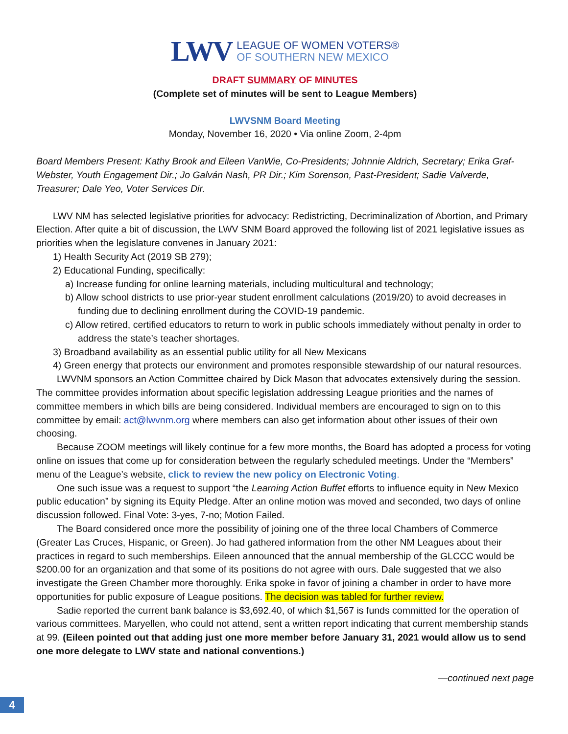LWV
LEAGUE OF WOMEN VOTERS®
OF SOUTHERN NEW MEXICO
DRAFT SUMMARY OF MINUTES
(Complete set of minutes will be sent to League Members)
LWVSNM Board Meeting
Monday, November 16, 2020 • Via online Zoom, 2-4pm
Board Members Present: Kathy Brook and Eileen VanWie, Co-Presidents; Johnnie Aldrich, Secretary; Erika Graf-Webster, Youth Engagement Dir.; Jo Galván Nash, PR Dir.; Kim Sorenson, Past-President; Sadie Valverde, Treasurer; Dale Yeo, Voter Services Dir.
LWV NM has selected legislative priorities for advocacy: Redistricting, Decriminalization of Abortion, and Primary Election. After quite a bit of discussion, the LWV SNM Board approved the following list of 2021 legislative issues as priorities when the legislature convenes in January 2021:
1) Health Security Act (2019 SB 279);
2) Educational Funding, specifically:
a) Increase funding for online learning materials, including multicultural and technology;
b) Allow school districts to use prior-year student enrollment calculations (2019/20) to avoid decreases in funding due to declining enrollment during the COVID-19 pandemic.
c) Allow retired, certified educators to return to work in public schools immediately without penalty in order to address the state’s teacher shortages.
3) Broadband availability as an essential public utility for all New Mexicans
4) Green energy that protects our environment and promotes responsible stewardship of our natural resources.
LWVNM sponsors an Action Committee chaired by Dick Mason that advocates extensively during the session. The committee provides information about specific legislation addressing League priorities and the names of committee members in which bills are being considered. Individual members are encouraged to sign on to this committee by email: act@lwvnm.org where members can also get information about other issues of their own choosing.
Because ZOOM meetings will likely continue for a few more months, the Board has adopted a process for voting online on issues that come up for consideration between the regularly scheduled meetings. Under the “Members” menu of the League’s website, click to review the new policy on Electronic Voting.
One such issue was a request to support “the Learning Action Buffet efforts to influence equity in New Mexico public education” by signing its Equity Pledge. After an online motion was moved and seconded, two days of online discussion followed. Final Vote: 3-yes, 7-no; Motion Failed.
The Board considered once more the possibility of joining one of the three local Chambers of Commerce (Greater Las Cruces, Hispanic, or Green). Jo had gathered information from the other NM Leagues about their practices in regard to such memberships. Eileen announced that the annual membership of the GLCCC would be $200.00 for an organization and that some of its positions do not agree with ours. Dale suggested that we also investigate the Green Chamber more thoroughly. Erika spoke in favor of joining a chamber in order to have more opportunities for public exposure of League positions. The decision was tabled for further review.
Sadie reported the current bank balance is $3,692.40, of which $1,567 is funds committed for the operation of various committees. Maryellen, who could not attend, sent a written report indicating that current membership stands at 99. (Eileen pointed out that adding just one more member before January 31, 2021 would allow us to send one more delegate to LWV state and national conventions.)
—continued next page
4